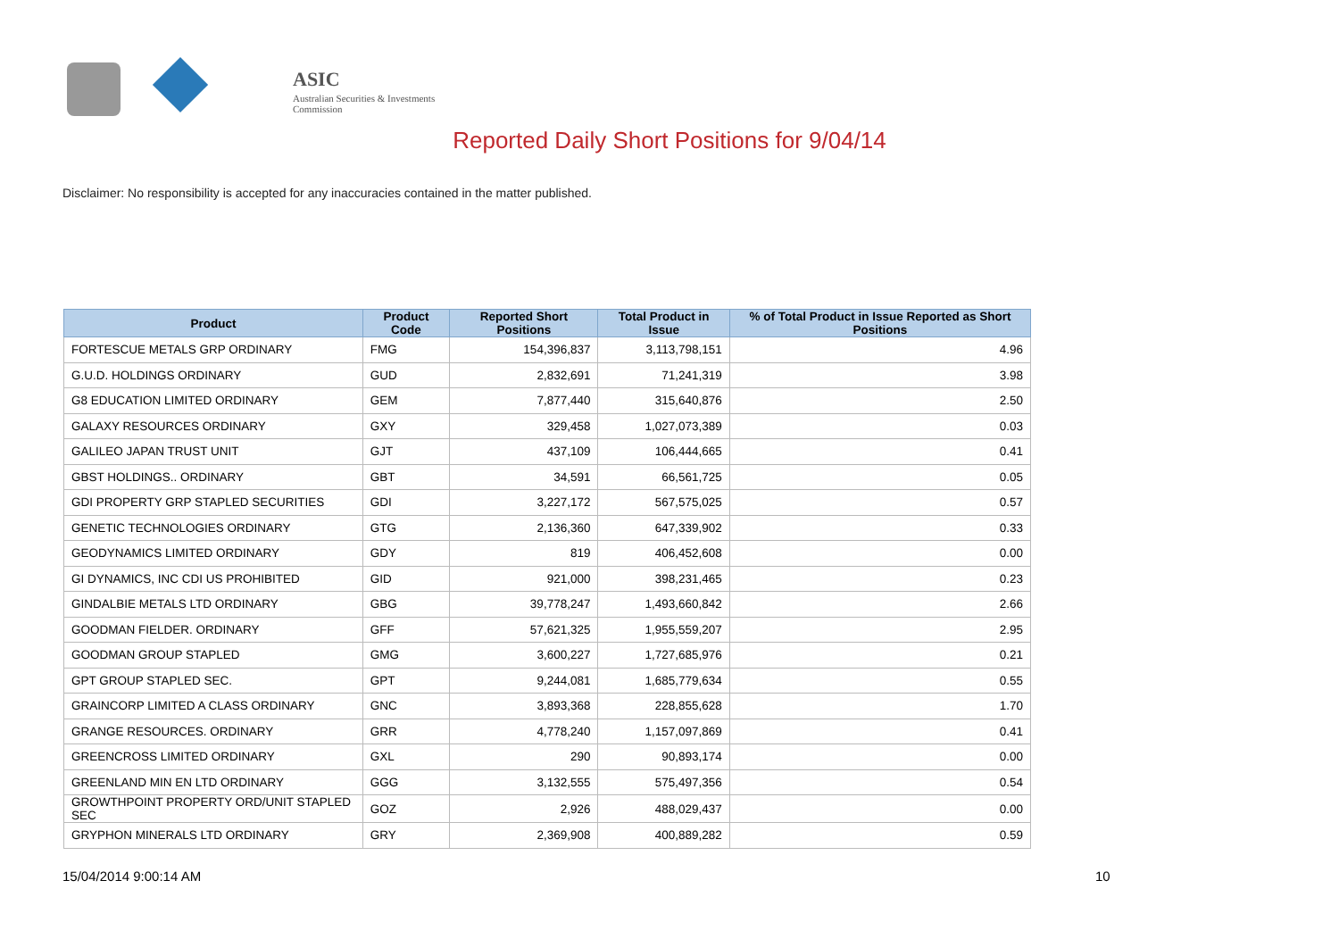ASIC
Australian Securities & Investments Commission
Reported Daily Short Positions for 9/04/14
Disclaimer: No responsibility is accepted for any inaccuracies contained in the matter published.
| Product | Product Code | Reported Short Positions | Total Product in Issue | % of Total Product in Issue Reported as Short Positions |
| --- | --- | --- | --- | --- |
| FORTESCUE METALS GRP ORDINARY | FMG | 154,396,837 | 3,113,798,151 | 4.96 |
| G.U.D. HOLDINGS ORDINARY | GUD | 2,832,691 | 71,241,319 | 3.98 |
| G8 EDUCATION LIMITED ORDINARY | GEM | 7,877,440 | 315,640,876 | 2.50 |
| GALAXY RESOURCES ORDINARY | GXY | 329,458 | 1,027,073,389 | 0.03 |
| GALILEO JAPAN TRUST UNIT | GJT | 437,109 | 106,444,665 | 0.41 |
| GBST HOLDINGS.. ORDINARY | GBT | 34,591 | 66,561,725 | 0.05 |
| GDI PROPERTY GRP STAPLED SECURITIES | GDI | 3,227,172 | 567,575,025 | 0.57 |
| GENETIC TECHNOLOGIES ORDINARY | GTG | 2,136,360 | 647,339,902 | 0.33 |
| GEODYNAMICS LIMITED ORDINARY | GDY | 819 | 406,452,608 | 0.00 |
| GI DYNAMICS, INC CDI US PROHIBITED | GID | 921,000 | 398,231,465 | 0.23 |
| GINDALBIE METALS LTD ORDINARY | GBG | 39,778,247 | 1,493,660,842 | 2.66 |
| GOODMAN FIELDER. ORDINARY | GFF | 57,621,325 | 1,955,559,207 | 2.95 |
| GOODMAN GROUP STAPLED | GMG | 3,600,227 | 1,727,685,976 | 0.21 |
| GPT GROUP STAPLED SEC. | GPT | 9,244,081 | 1,685,779,634 | 0.55 |
| GRAINCORP LIMITED A CLASS ORDINARY | GNC | 3,893,368 | 228,855,628 | 1.70 |
| GRANGE RESOURCES. ORDINARY | GRR | 4,778,240 | 1,157,097,869 | 0.41 |
| GREENCROSS LIMITED ORDINARY | GXL | 290 | 90,893,174 | 0.00 |
| GREENLAND MIN EN LTD ORDINARY | GGG | 3,132,555 | 575,497,356 | 0.54 |
| GROWTHPOINT PROPERTY ORD/UNIT STAPLED SEC | GOZ | 2,926 | 488,029,437 | 0.00 |
| GRYPHON MINERALS LTD ORDINARY | GRY | 2,369,908 | 400,889,282 | 0.59 |
15/04/2014 9:00:14 AM 10